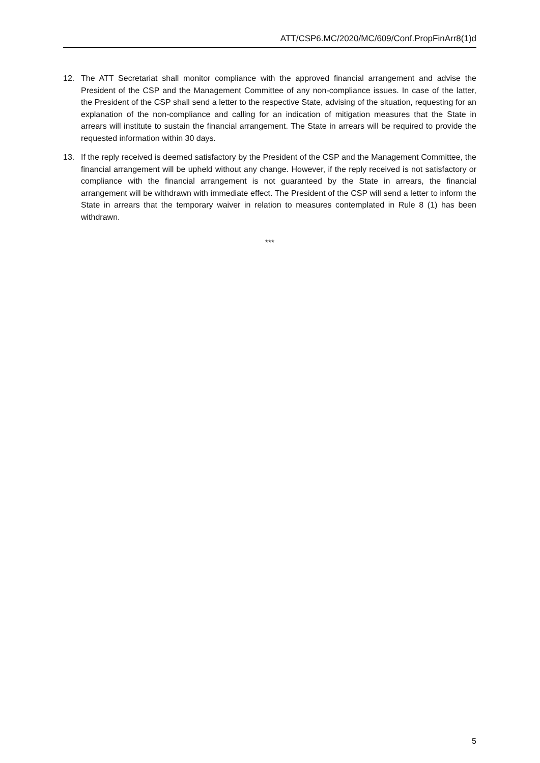ATT/CSP6.MC/2020/MC/609/Conf.PropFinArr8(1)d
12. The ATT Secretariat shall monitor compliance with the approved financial arrangement and advise the President of the CSP and the Management Committee of any non-compliance issues. In case of the latter, the President of the CSP shall send a letter to the respective State, advising of the situation, requesting for an explanation of the non-compliance and calling for an indication of mitigation measures that the State in arrears will institute to sustain the financial arrangement. The State in arrears will be required to provide the requested information within 30 days.
13. If the reply received is deemed satisfactory by the President of the CSP and the Management Committee, the financial arrangement will be upheld without any change. However, if the reply received is not satisfactory or compliance with the financial arrangement is not guaranteed by the State in arrears, the financial arrangement will be withdrawn with immediate effect. The President of the CSP will send a letter to inform the State in arrears that the temporary waiver in relation to measures contemplated in Rule 8 (1) has been withdrawn.
***
5